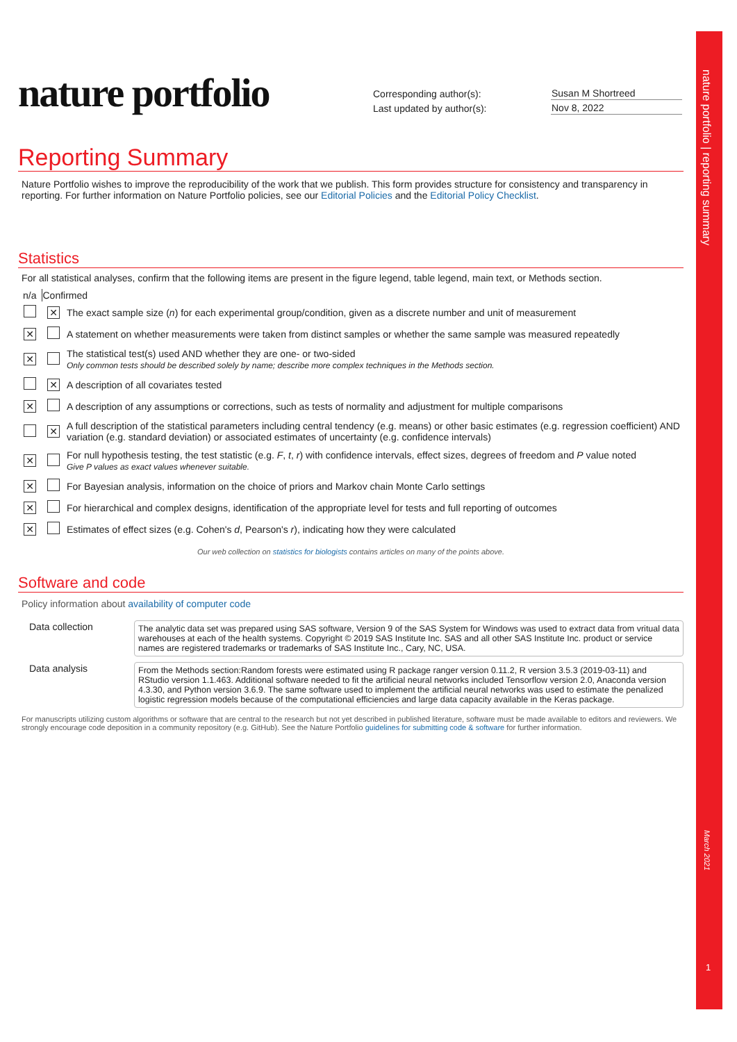nature portfolio | reporting summary
March 2021
1
nature portfolio
| Corresponding author(s): | Susan M Shortreed |
| Last updated by author(s): | Nov 8, 2022 |
Reporting Summary
Nature Portfolio wishes to improve the reproducibility of the work that we publish. This form provides structure for consistency and transparency in reporting. For further information on Nature Portfolio policies, see our Editorial Policies and the Editorial Policy Checklist.
Statistics
For all statistical analyses, confirm that the following items are present in the figure legend, table legend, main text, or Methods section.
| n/a | Confirmed | |
| --- | --- | --- |
| | ✕ | The exact sample size ( n ) for each experimental group/condition, given as a discrete number and unit of measurement |
| ✕ | | A statement on whether measurements were taken from distinct samples or whether the same sample was measured repeatedly |
| ✕ | | The statistical test(s) used AND whether they are one- or two-sided Only common tests should be described solely by name; describe more complex techniques in the Methods section. |
| | ✕ | A description of all covariates tested |
| ✕ | | A description of any assumptions or corrections, such as tests of normality and adjustment for multiple comparisons |
| | ✕ | A full description of the statistical parameters including central tendency (e.g. means) or other basic estimates (e.g. regression coefficient) AND variation (e.g. standard deviation) or associated estimates of uncertainty (e.g. confidence intervals) |
| ✕ | | For null hypothesis testing, the test statistic (e.g. F , t , r ) with confidence intervals, effect sizes, degrees of freedom and P value noted Give P values as exact values whenever suitable. |
| ✕ | | For Bayesian analysis, information on the choice of priors and Markov chain Monte Carlo settings |
| ✕ | | For hierarchical and complex designs, identification of the appropriate level for tests and full reporting of outcomes |
| ✕ | | Estimates of effect sizes (e.g. Cohen's d , Pearson's r ), indicating how they were calculated |
Our web collection on statistics for biologists contains articles on many of the points above.
Software and code
Policy information about availability of computer code
| Data collection | The analytic data set was prepared using SAS software, Version 9 of the SAS System for Windows was used to extract data from vritual data warehouses at each of the health systems. Copyright © 2019 SAS Institute Inc. SAS and all other SAS Institute Inc. product or service names are registered trademarks or trademarks of SAS Institute Inc., Cary, NC, USA. |
| Data analysis | From the Methods section:Random forests were estimated using R package ranger version 0.11.2, R version 3.5.3 (2019-03-11) and RStudio version 1.1.463. Additional software needed to fit the artificial neural networks included Tensorflow version 2.0, Anaconda version 4.3.30, and Python version 3.6.9. The same software used to implement the artificial neural networks was used to estimate the penalized logistic regression models because of the computational efficiencies and large data capacity available in the Keras package. |
For manuscripts utilizing custom algorithms or software that are central to the research but not yet described in published literature, software must be made available to editors and reviewers. We strongly encourage code deposition in a community repository (e.g. GitHub). See the Nature Portfolio guidelines for submitting code & software for further information.